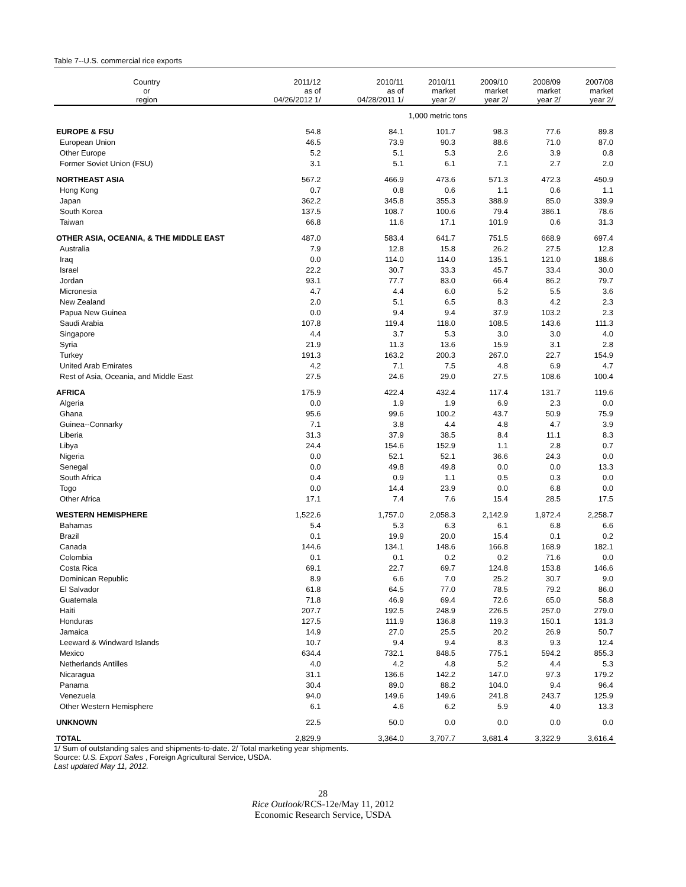Table 7--U.S. commercial rice exports
| Country or region | 2011/12 as of 04/26/2012 1/ | 2010/11 as of 04/28/2011 1/ | 2010/11 market year 2/ | 2009/10 market year 2/ | 2008/09 market year 2/ | 2007/08 market year 2/ |
| --- | --- | --- | --- | --- | --- | --- |
| | | | 1,000 metric tons | | | |
| EUROPE & FSU | 54.8 | 84.1 | 101.7 | 98.3 | 77.6 | 89.8 |
| European Union | 46.5 | 73.9 | 90.3 | 88.6 | 71.0 | 87.0 |
| Other Europe | 5.2 | 5.1 | 5.3 | 2.6 | 3.9 | 0.8 |
| Former Soviet Union (FSU) | 3.1 | 5.1 | 6.1 | 7.1 | 2.7 | 2.0 |
| NORTHEAST ASIA | 567.2 | 466.9 | 473.6 | 571.3 | 472.3 | 450.9 |
| Hong Kong | 0.7 | 0.8 | 0.6 | 1.1 | 0.6 | 1.1 |
| Japan | 362.2 | 345.8 | 355.3 | 388.9 | 85.0 | 339.9 |
| South Korea | 137.5 | 108.7 | 100.6 | 79.4 | 386.1 | 78.6 |
| Taiwan | 66.8 | 11.6 | 17.1 | 101.9 | 0.6 | 31.3 |
| OTHER ASIA, OCEANIA, & THE MIDDLE EAST | 487.0 | 583.4 | 641.7 | 751.5 | 668.9 | 697.4 |
| Australia | 7.9 | 12.8 | 15.8 | 26.2 | 27.5 | 12.8 |
| Iraq | 0.0 | 114.0 | 114.0 | 135.1 | 121.0 | 188.6 |
| Israel | 22.2 | 30.7 | 33.3 | 45.7 | 33.4 | 30.0 |
| Jordan | 93.1 | 77.7 | 83.0 | 66.4 | 86.2 | 79.7 |
| Micronesia | 4.7 | 4.4 | 6.0 | 5.2 | 5.5 | 3.6 |
| New Zealand | 2.0 | 5.1 | 6.5 | 8.3 | 4.2 | 2.3 |
| Papua New Guinea | 0.0 | 9.4 | 9.4 | 37.9 | 103.2 | 2.3 |
| Saudi Arabia | 107.8 | 119.4 | 118.0 | 108.5 | 143.6 | 111.3 |
| Singapore | 4.4 | 3.7 | 5.3 | 3.0 | 3.0 | 4.0 |
| Syria | 21.9 | 11.3 | 13.6 | 15.9 | 3.1 | 2.8 |
| Turkey | 191.3 | 163.2 | 200.3 | 267.0 | 22.7 | 154.9 |
| United Arab Emirates | 4.2 | 7.1 | 7.5 | 4.8 | 6.9 | 4.7 |
| Rest of Asia, Oceania, and Middle East | 27.5 | 24.6 | 29.0 | 27.5 | 108.6 | 100.4 |
| AFRICA | 175.9 | 422.4 | 432.4 | 117.4 | 131.7 | 119.6 |
| Algeria | 0.0 | 1.9 | 1.9 | 6.9 | 2.3 | 0.0 |
| Ghana | 95.6 | 99.6 | 100.2 | 43.7 | 50.9 | 75.9 |
| Guinea--Connarky | 7.1 | 3.8 | 4.4 | 4.8 | 4.7 | 3.9 |
| Liberia | 31.3 | 37.9 | 38.5 | 8.4 | 11.1 | 8.3 |
| Libya | 24.4 | 154.6 | 152.9 | 1.1 | 2.8 | 0.7 |
| Nigeria | 0.0 | 52.1 | 52.1 | 36.6 | 24.3 | 0.0 |
| Senegal | 0.0 | 49.8 | 49.8 | 0.0 | 0.0 | 13.3 |
| South Africa | 0.4 | 0.9 | 1.1 | 0.5 | 0.3 | 0.0 |
| Togo | 0.0 | 14.4 | 23.9 | 0.0 | 6.8 | 0.0 |
| Other Africa | 17.1 | 7.4 | 7.6 | 15.4 | 28.5 | 17.5 |
| WESTERN HEMISPHERE | 1,522.6 | 1,757.0 | 2,058.3 | 2,142.9 | 1,972.4 | 2,258.7 |
| Bahamas | 5.4 | 5.3 | 6.3 | 6.1 | 6.8 | 6.6 |
| Brazil | 0.1 | 19.9 | 20.0 | 15.4 | 0.1 | 0.2 |
| Canada | 144.6 | 134.1 | 148.6 | 166.8 | 168.9 | 182.1 |
| Colombia | 0.1 | 0.1 | 0.2 | 0.2 | 71.6 | 0.0 |
| Costa Rica | 69.1 | 22.7 | 69.7 | 124.8 | 153.8 | 146.6 |
| Dominican Republic | 8.9 | 6.6 | 7.0 | 25.2 | 30.7 | 9.0 |
| El Salvador | 61.8 | 64.5 | 77.0 | 78.5 | 79.2 | 86.0 |
| Guatemala | 71.8 | 46.9 | 69.4 | 72.6 | 65.0 | 58.8 |
| Haiti | 207.7 | 192.5 | 248.9 | 226.5 | 257.0 | 279.0 |
| Honduras | 127.5 | 111.9 | 136.8 | 119.3 | 150.1 | 131.3 |
| Jamaica | 14.9 | 27.0 | 25.5 | 20.2 | 26.9 | 50.7 |
| Leeward & Windward Islands | 10.7 | 9.4 | 9.4 | 8.3 | 9.3 | 12.4 |
| Mexico | 634.4 | 732.1 | 848.5 | 775.1 | 594.2 | 855.3 |
| Netherlands Antilles | 4.0 | 4.2 | 4.8 | 5.2 | 4.4 | 5.3 |
| Nicaragua | 31.1 | 136.6 | 142.2 | 147.0 | 97.3 | 179.2 |
| Panama | 30.4 | 89.0 | 88.2 | 104.0 | 9.4 | 96.4 |
| Venezuela | 94.0 | 149.6 | 149.6 | 241.8 | 243.7 | 125.9 |
| Other Western Hemisphere | 6.1 | 4.6 | 6.2 | 5.9 | 4.0 | 13.3 |
| UNKNOWN | 22.5 | 50.0 | 0.0 | 0.0 | 0.0 | 0.0 |
| TOTAL | 2,829.9 | 3,364.0 | 3,707.7 | 3,681.4 | 3,322.9 | 3,616.4 |
1/ Sum of outstanding sales and shipments-to-date. 2/ Total marketing year shipments.
Source: U.S. Export Sales , Foreign Agricultural Service, USDA.
Last updated May 11, 2012.
28
Rice Outlook/RCS-12e/May 11, 2012
Economic Research Service, USDA